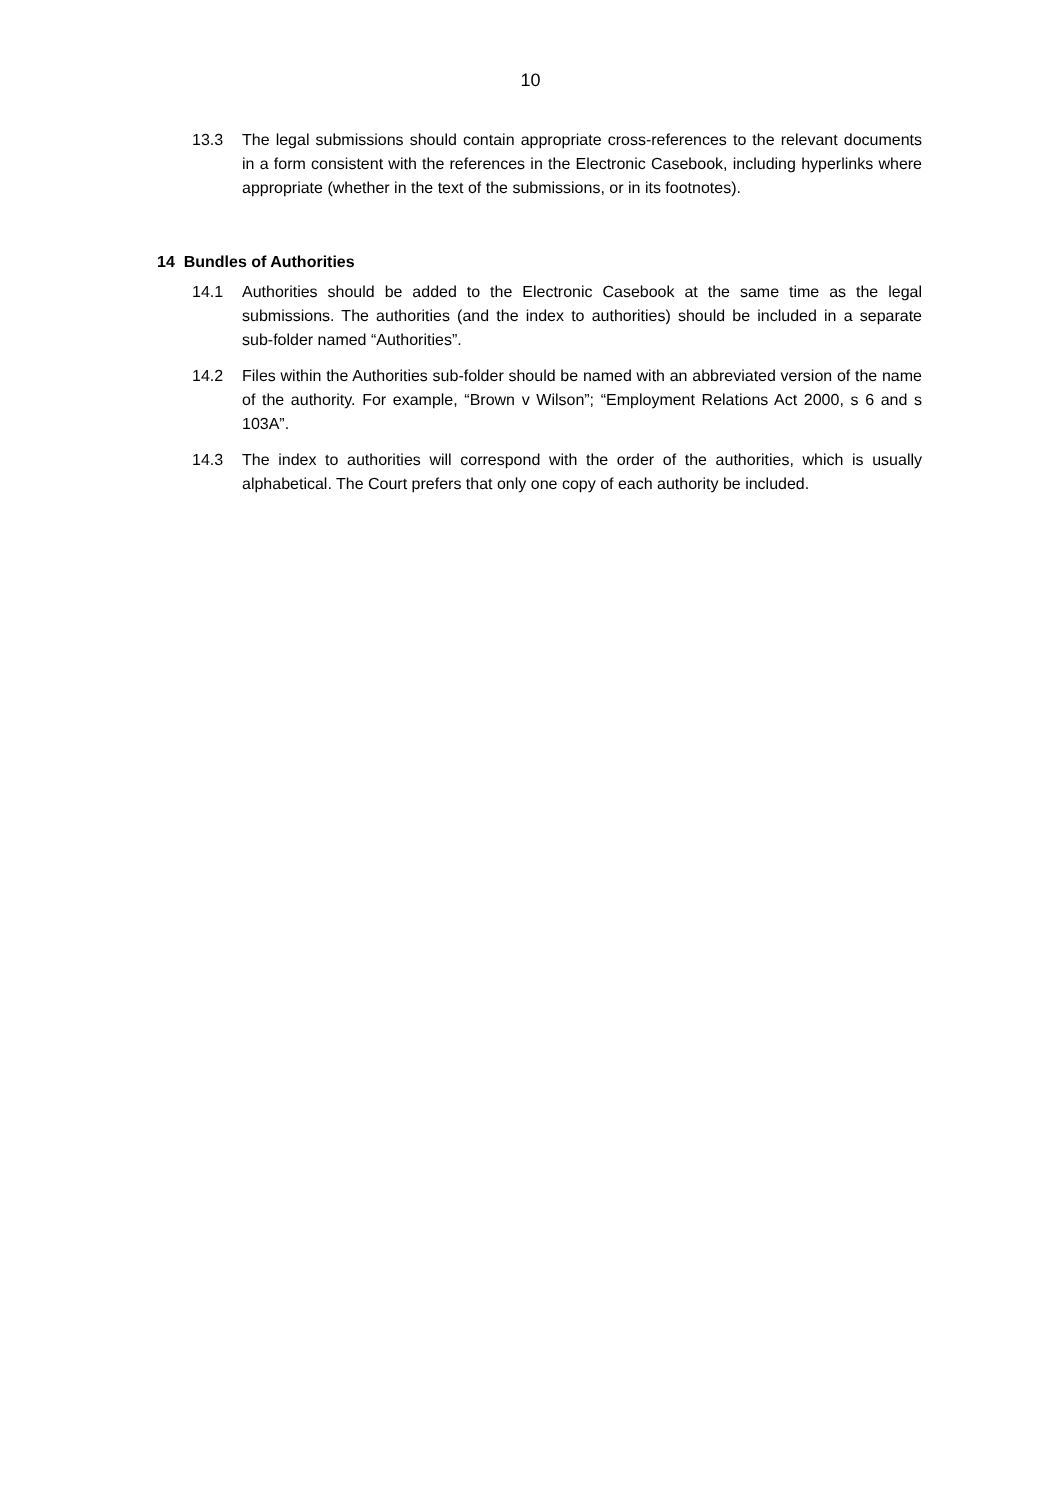10
13.3 The legal submissions should contain appropriate cross-references to the relevant documents in a form consistent with the references in the Electronic Casebook, including hyperlinks where appropriate (whether in the text of the submissions, or in its footnotes).
14 Bundles of Authorities
14.1 Authorities should be added to the Electronic Casebook at the same time as the legal submissions. The authorities (and the index to authorities) should be included in a separate sub-folder named “Authorities”.
14.2 Files within the Authorities sub-folder should be named with an abbreviated version of the name of the authority. For example, “Brown v Wilson”; “Employment Relations Act 2000, s 6 and s 103A”.
14.3 The index to authorities will correspond with the order of the authorities, which is usually alphabetical. The Court prefers that only one copy of each authority be included.